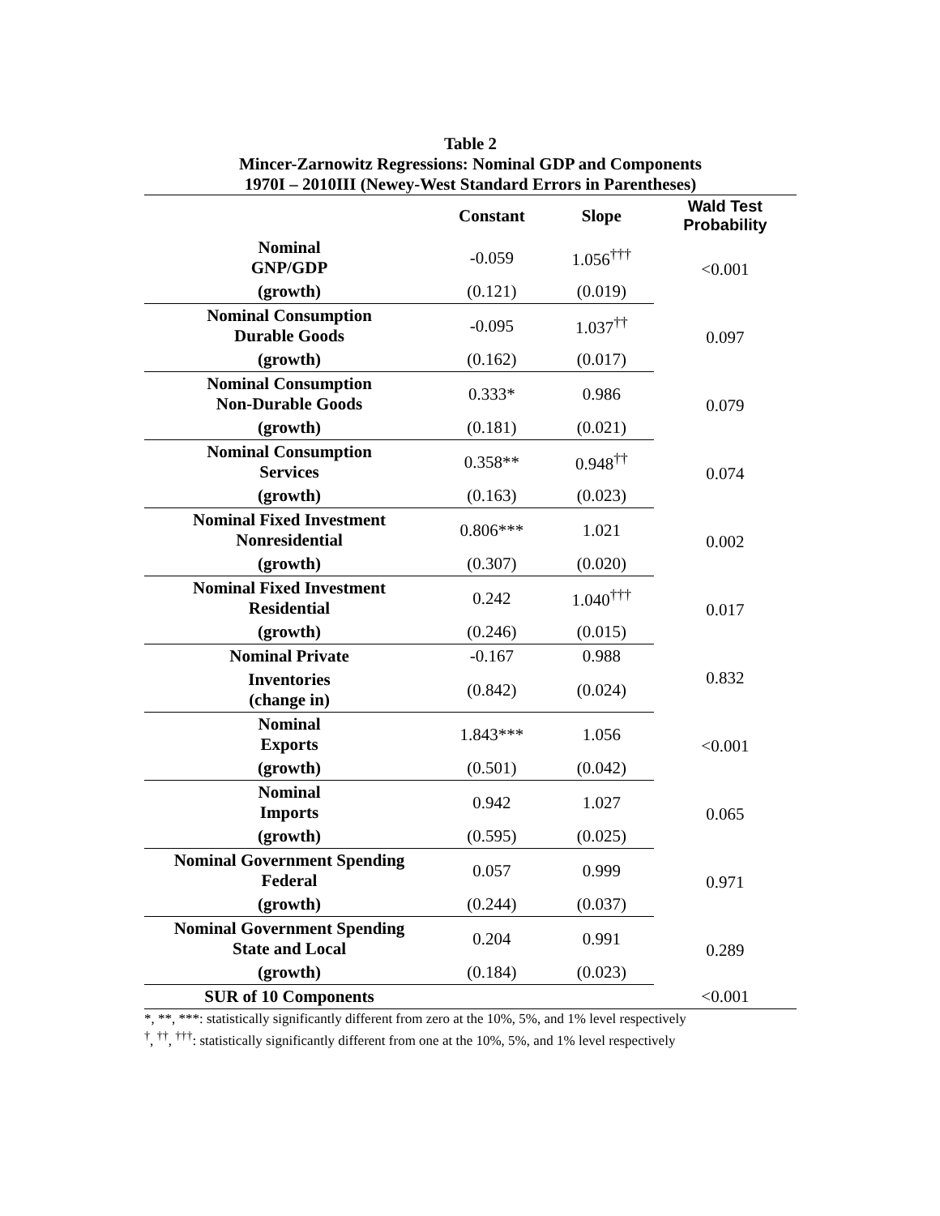Table 2
Mincer-Zarnowitz Regressions: Nominal GDP and Components
1970I – 2010III (Newey-West Standard Errors in Parentheses)
| | Constant | Slope | Wald Test Probability |
| --- | --- | --- | --- |
| Nominal GNP/GDP | -0.059 | 1.056<sup>†††</sup> | <0.001 |
| (growth) | (0.121) | (0.019) | |
| Nominal Consumption Durable Goods | -0.095 | 1.037<sup>††</sup> | 0.097 |
| (growth) | (0.162) | (0.017) | |
| Nominal Consumption Non-Durable Goods | 0.333* | 0.986 | 0.079 |
| (growth) | (0.181) | (0.021) | |
| Nominal Consumption Services | 0.358** | 0.948<sup>††</sup> | 0.074 |
| (growth) | (0.163) | (0.023) | |
| Nominal Fixed Investment Nonresidential | 0.806*** | 1.021 | 0.002 |
| (growth) | (0.307) | (0.020) | |
| Nominal Fixed Investment Residential | 0.242 | 1.040<sup>†††</sup> | 0.017 |
| (growth) | (0.246) | (0.015) | |
| Nominal Private | -0.167 | 0.988 | 0.832 |
| Inventories (change in) | (0.842) | (0.024) | |
| Nominal Exports | 1.843*** | 1.056 | <0.001 |
| (growth) | (0.501) | (0.042) | |
| Nominal Imports | 0.942 | 1.027 | 0.065 |
| (growth) | (0.595) | (0.025) | |
| Nominal Government Spending Federal | 0.057 | 0.999 | 0.971 |
| (growth) | (0.244) | (0.037) | |
| Nominal Government Spending State and Local | 0.204 | 0.991 | 0.289 |
| (growth) | (0.184) | (0.023) | |
| SUR of 10 Components | | | <0.001 |
*, **, ***: statistically significantly different from zero at the 10%, 5%, and 1% level respectively
<sup>†</sup>, <sup>††</sup>, <sup>†††</sup>: statistically significantly different from one at the 10%, 5%, and 1% level respectively